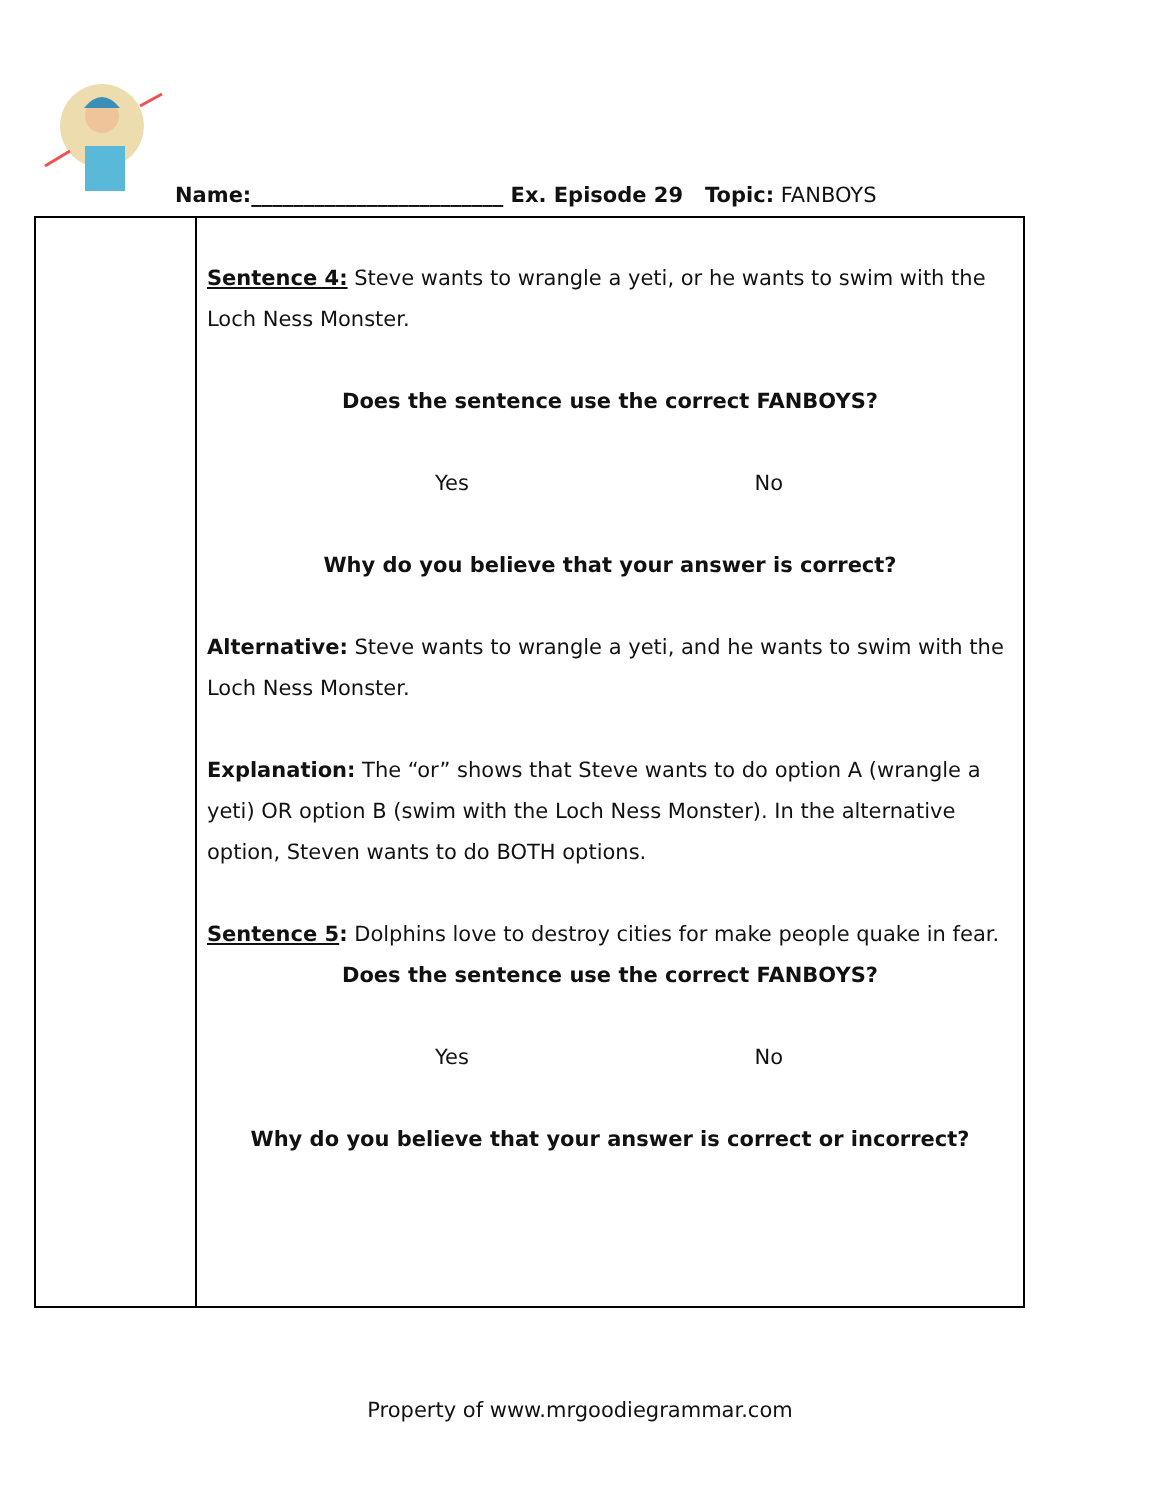Name:________________________ Ex. Episode 29 Topic: FANBOYS
| | Sentence 4: Steve wants to wrangle a yeti, or he wants to swim with the Loch Ness Monster. Does the sentence use the correct FANBOYS? Yes No Why do you believe that your answer is correct? Alternative: Steve wants to wrangle a yeti, and he wants to swim with the Loch Ness Monster. Explanation: The “or” shows that Steve wants to do option A (wrangle a yeti) OR option B (swim with the Loch Ness Monster). In the alternative option, Steven wants to do BOTH options. Sentence 5 : Dolphins love to destroy cities for make people quake in fear. Does the sentence use the correct FANBOYS? Yes No Why do you believe that your answer is correct or incorrect? |
Property of www.mrgoodiegrammar.com